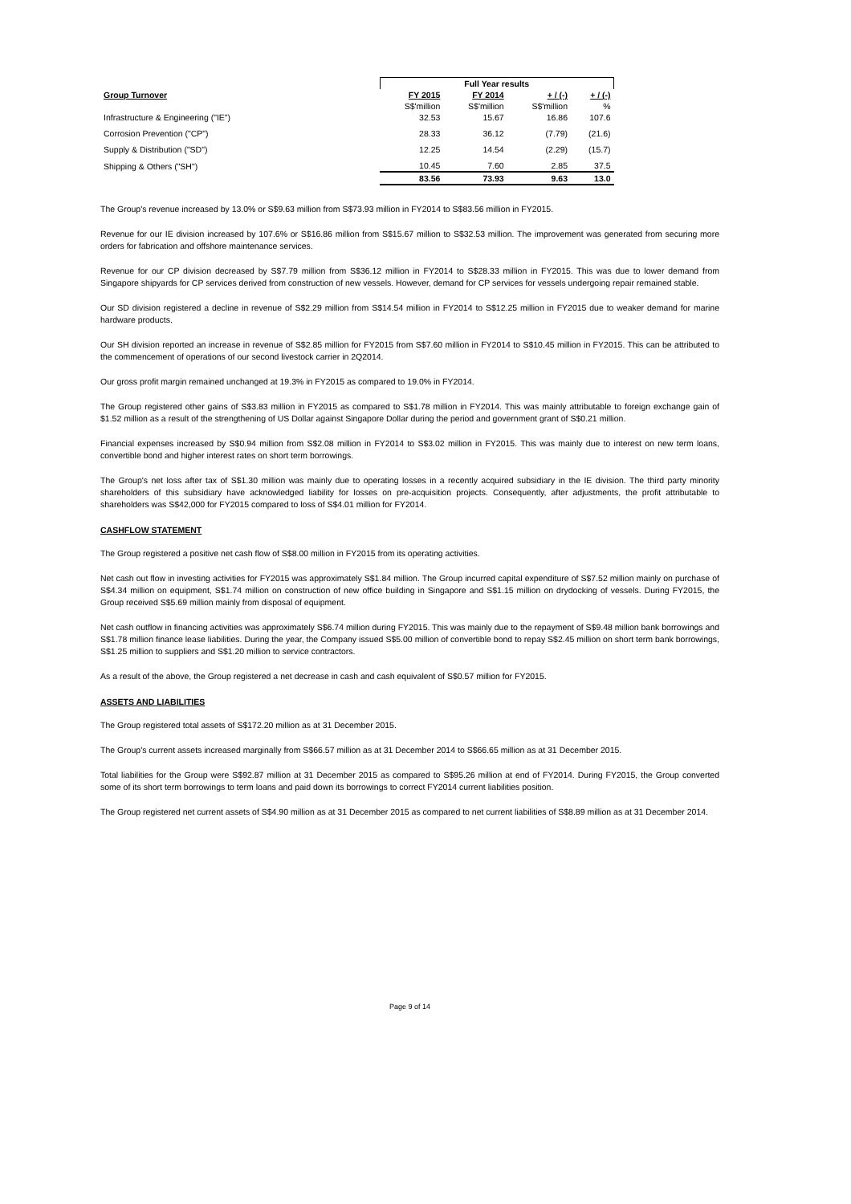| | Full Year results | | | |
| Group Turnover | FY 2015 | FY 2014 | + / (-) | + / (-) |
| | S$'million | S$'million | S$'million | % |
| Infrastructure & Engineering ("IE") | 32.53 | 15.67 | 16.86 | 107.6 |
| Corrosion Prevention ("CP") | 28.33 | 36.12 | (7.79) | (21.6) |
| Supply & Distribution ("SD") | 12.25 | 14.54 | (2.29) | (15.7) |
| Shipping & Others ("SH") | 10.45 | 7.60 | 2.85 | 37.5 |
| | 83.56 | 73.93 | 9.63 | 13.0 |
The Group's revenue increased by 13.0% or S$9.63 million from S$73.93 million in FY2014 to S$83.56 million in FY2015.
Revenue for our IE division increased by 107.6% or S$16.86 million from S$15.67 million to S$32.53 million. The improvement was generated from securing more orders for fabrication and offshore maintenance services.
Revenue for our CP division decreased by S$7.79 million from S$36.12 million in FY2014 to S$28.33 million in FY2015. This was due to lower demand from Singapore shipyards for CP services derived from construction of new vessels. However, demand for CP services for vessels undergoing repair remained stable.
Our SD division registered a decline in revenue of S$2.29 million from S$14.54 million in FY2014 to S$12.25 million in FY2015 due to weaker demand for marine hardware products.
Our SH division reported an increase in revenue of S$2.85 million for FY2015 from S$7.60 million in FY2014 to S$10.45 million in FY2015. This can be attributed to the commencement of operations of our second livestock carrier in 2Q2014.
Our gross profit margin remained unchanged at 19.3% in FY2015 as compared to 19.0% in FY2014.
The Group registered other gains of S$3.83 million in FY2015 as compared to S$1.78 million in FY2014. This was mainly attributable to foreign exchange gain of $1.52 million as a result of the strengthening of US Dollar against Singapore Dollar during the period and government grant of S$0.21 million.
Financial expenses increased by S$0.94 million from S$2.08 million in FY2014 to S$3.02 million in FY2015. This was mainly due to interest on new term loans, convertible bond and higher interest rates on short term borrowings.
The Group's net loss after tax of S$1.30 million was mainly due to operating losses in a recently acquired subsidiary in the IE division. The third party minority shareholders of this subsidiary have acknowledged liability for losses on pre-acquisition projects. Consequently, after adjustments, the profit attributable to shareholders was S$42,000 for FY2015 compared to loss of S$4.01 million for FY2014.
CASHFLOW STATEMENT
The Group registered a positive net cash flow of S$8.00 million in FY2015 from its operating activities.
Net cash out flow in investing activities for FY2015 was approximately S$1.84 million. The Group incurred capital expenditure of S$7.52 million mainly on purchase of S$4.34 million on equipment, S$1.74 million on construction of new office building in Singapore and S$1.15 million on drydocking of vessels. During FY2015, the Group received S$5.69 million mainly from disposal of equipment.
Net cash outflow in financing activities was approximately S$6.74 million during FY2015. This was mainly due to the repayment of S$9.48 million bank borrowings and S$1.78 million finance lease liabilities. During the year, the Company issued S$5.00 million of convertible bond to repay S$2.45 million on short term bank borrowings, S$1.25 million to suppliers and S$1.20 million to service contractors.
As a result of the above, the Group registered a net decrease in cash and cash equivalent of S$0.57 million for FY2015.
ASSETS AND LIABILITIES
The Group registered total assets of S$172.20 million as at 31 December 2015.
The Group's current assets increased marginally from S$66.57 million as at 31 December 2014 to S$66.65 million as at 31 December 2015.
Total liabilities for the Group were S$92.87 million at 31 December 2015 as compared to S$95.26 million at end of FY2014. During FY2015, the Group converted some of its short term borrowings to term loans and paid down its borrowings to correct FY2014 current liabilities position.
The Group registered net current assets of S$4.90 million as at 31 December 2015 as compared to net current liabilities of S$8.89 million as at 31 December 2014.
Page 9 of 14